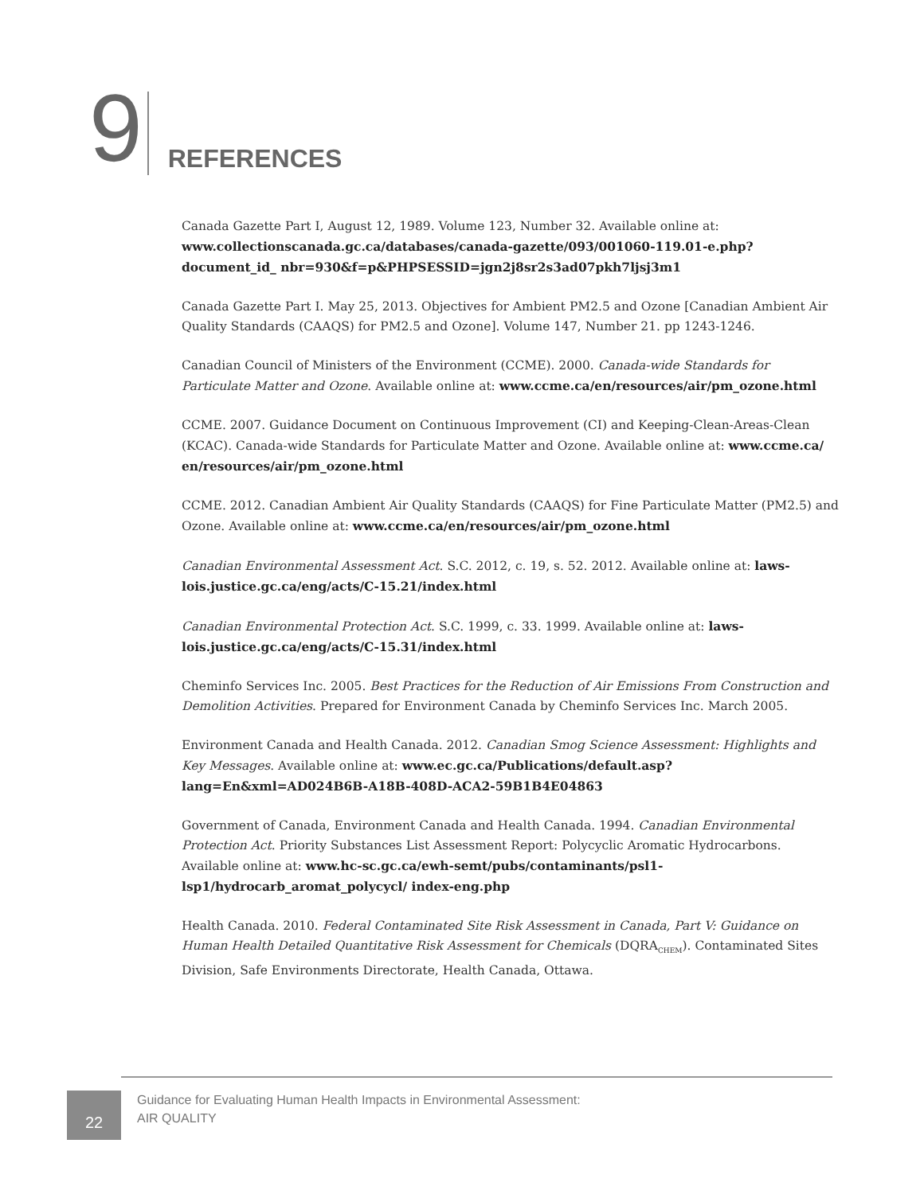9
REFERENCES
Canada Gazette Part I, August 12, 1989. Volume 123, Number 32. Available online at: www.collectionscanada.gc.ca/databases/canada-gazette/093/001060-119.01-e.php?document_id_ nbr=930&f=p&PHPSESSID=jgn2j8sr2s3ad07pkh7ljsj3m1
Canada Gazette Part I. May 25, 2013. Objectives for Ambient PM2.5 and Ozone [Canadian Ambient Air Quality Standards (CAAQS) for PM2.5 and Ozone]. Volume 147, Number 21. pp 1243-1246.
Canadian Council of Ministers of the Environment (CCME). 2000. Canada-wide Standards for Particulate Matter and Ozone. Available online at: www.ccme.ca/en/resources/air/pm_ozone.html
CCME. 2007. Guidance Document on Continuous Improvement (CI) and Keeping-Clean-Areas-Clean (KCAC). Canada-wide Standards for Particulate Matter and Ozone. Available online at: www.ccme.ca/ en/resources/air/pm_ozone.html
CCME. 2012. Canadian Ambient Air Quality Standards (CAAQS) for Fine Particulate Matter (PM2.5) and Ozone. Available online at: www.ccme.ca/en/resources/air/pm_ozone.html
Canadian Environmental Assessment Act. S.C. 2012, c. 19, s. 52. 2012. Available online at: laws-lois.justice.gc.ca/eng/acts/C-15.21/index.html
Canadian Environmental Protection Act. S.C. 1999, c. 33. 1999. Available online at: laws-lois.justice.gc.ca/eng/acts/C-15.31/index.html
Cheminfo Services Inc. 2005. Best Practices for the Reduction of Air Emissions From Construction and Demolition Activities. Prepared for Environment Canada by Cheminfo Services Inc. March 2005.
Environment Canada and Health Canada. 2012. Canadian Smog Science Assessment: Highlights and Key Messages. Available online at: www.ec.gc.ca/Publications/default.asp?lang=En&xml=AD024B6B-A18B-408D-ACA2-59B1B4E04863
Government of Canada, Environment Canada and Health Canada. 1994. Canadian Environmental Protection Act. Priority Substances List Assessment Report: Polycyclic Aromatic Hydrocarbons. Available online at: www.hc-sc.gc.ca/ewh-semt/pubs/contaminants/psl1-lsp1/hydrocarb_aromat_polycycl/ index-eng.php
Health Canada. 2010. Federal Contaminated Site Risk Assessment in Canada, Part V: Guidance on Human Health Detailed Quantitative Risk Assessment for Chemicals (DQRA<sub>CHEM</sub>). Contaminated Sites Division, Safe Environments Directorate, Health Canada, Ottawa.
22
Guidance for Evaluating Human Health Impacts in Environmental Assessment:
AIR QUALITY